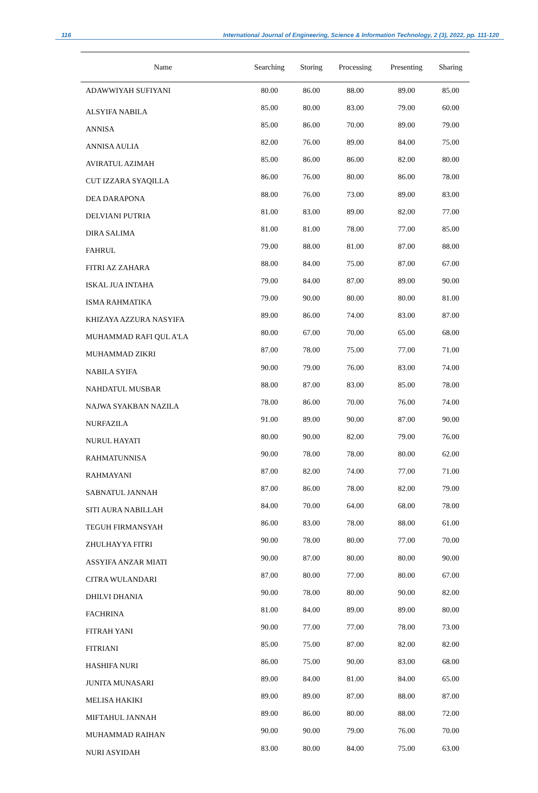116 International Journal of Engineering, Science & Information Technology, 2 (3), 2022, pp. 111-120
| Name | Searching | Storing | Processing | Presenting | Sharing |
| --- | --- | --- | --- | --- | --- |
| ADAWWIYAH SUFIYANI | 80.00 | 86.00 | 88.00 | 89.00 | 85.00 |
| ALSYIFA NABILA | 85.00 | 80.00 | 83.00 | 79.00 | 60.00 |
| ANNISA | 85.00 | 86.00 | 70.00 | 89.00 | 79.00 |
| ANNISA AULIA | 82.00 | 76.00 | 89.00 | 84.00 | 75.00 |
| AVIRATUL AZIMAH | 85.00 | 86.00 | 86.00 | 82.00 | 80.00 |
| CUT IZZARA SYAQILLA | 86.00 | 76.00 | 80.00 | 86.00 | 78.00 |
| DEA DARAPONA | 88.00 | 76.00 | 73.00 | 89.00 | 83.00 |
| DELVIANI PUTRIA | 81.00 | 83.00 | 89.00 | 82.00 | 77.00 |
| DIRA SALIMA | 81.00 | 81.00 | 78.00 | 77.00 | 85.00 |
| FAHRUL | 79.00 | 88.00 | 81.00 | 87.00 | 88.00 |
| FITRI AZ ZAHARA | 88.00 | 84.00 | 75.00 | 87.00 | 67.00 |
| ISKAL JUA INTAHA | 79.00 | 84.00 | 87.00 | 89.00 | 90.00 |
| ISMA RAHMATIKA | 79.00 | 90.00 | 80.00 | 80.00 | 81.00 |
| KHIZAYA AZZURA NASYIFA | 89.00 | 86.00 | 74.00 | 83.00 | 87.00 |
| MUHAMMAD RAFI QUL A'LA | 80.00 | 67.00 | 70.00 | 65.00 | 68.00 |
| MUHAMMAD ZIKRI | 87.00 | 78.00 | 75.00 | 77.00 | 71.00 |
| NABILA SYIFA | 90.00 | 79.00 | 76.00 | 83.00 | 74.00 |
| NAHDATUL MUSBAR | 88.00 | 87.00 | 83.00 | 85.00 | 78.00 |
| NAJWA SYAKBAN NAZILA | 78.00 | 86.00 | 70.00 | 76.00 | 74.00 |
| NURFAZILA | 91.00 | 89.00 | 90.00 | 87.00 | 90.00 |
| NURUL HAYATI | 80.00 | 90.00 | 82.00 | 79.00 | 76.00 |
| RAHMATUNNISA | 90.00 | 78.00 | 78.00 | 80.00 | 62.00 |
| RAHMAYANI | 87.00 | 82.00 | 74.00 | 77.00 | 71.00 |
| SABNATUL JANNAH | 87.00 | 86.00 | 78.00 | 82.00 | 79.00 |
| SITI AURA NABILLAH | 84.00 | 70.00 | 64.00 | 68.00 | 78.00 |
| TEGUH FIRMANSYAH | 86.00 | 83.00 | 78.00 | 88.00 | 61.00 |
| ZHULHAYYA FITRI | 90.00 | 78.00 | 80.00 | 77.00 | 70.00 |
| ASSYIFA ANZAR MIATI | 90.00 | 87.00 | 80.00 | 80.00 | 90.00 |
| CITRA WULANDARI | 87.00 | 80.00 | 77.00 | 80.00 | 67.00 |
| DHILVI DHANIA | 90.00 | 78.00 | 80.00 | 90.00 | 82.00 |
| FACHRINA | 81.00 | 84.00 | 89.00 | 89.00 | 80.00 |
| FITRAH YANI | 90.00 | 77.00 | 77.00 | 78.00 | 73.00 |
| FITRIANI | 85.00 | 75.00 | 87.00 | 82.00 | 82.00 |
| HASHIFA NURI | 86.00 | 75.00 | 90.00 | 83.00 | 68.00 |
| JUNITA MUNASARI | 89.00 | 84.00 | 81.00 | 84.00 | 65.00 |
| MELISA HAKIKI | 89.00 | 89.00 | 87.00 | 88.00 | 87.00 |
| MIFTAHUL JANNAH | 89.00 | 86.00 | 80.00 | 88.00 | 72.00 |
| MUHAMMAD RAIHAN | 90.00 | 90.00 | 79.00 | 76.00 | 70.00 |
| NURI ASYIDAH | 83.00 | 80.00 | 84.00 | 75.00 | 63.00 |